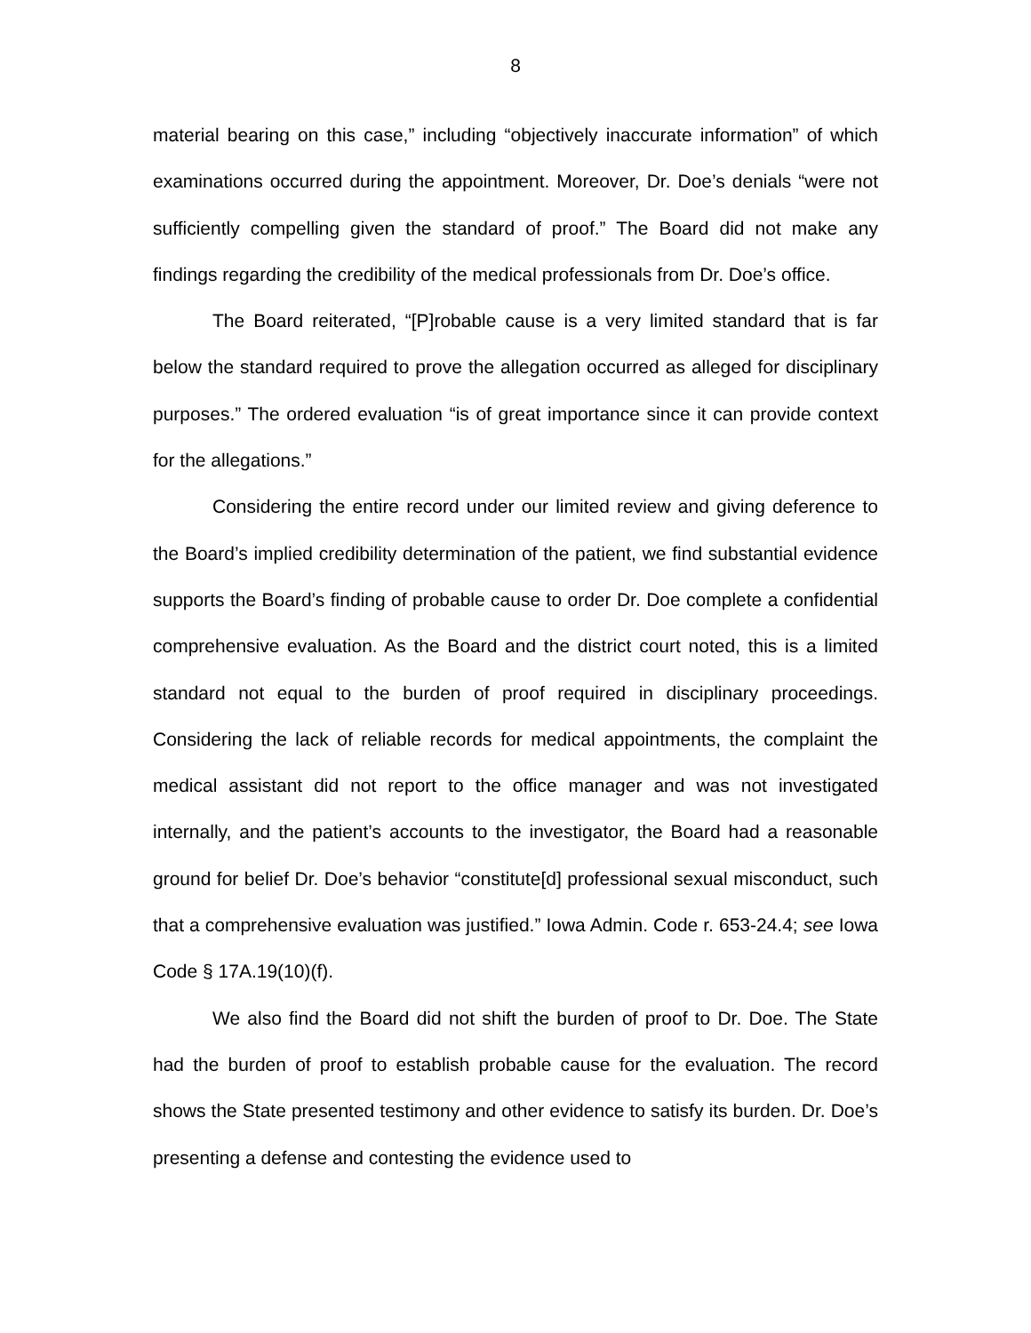8
material bearing on this case,” including “objectively inaccurate information” of which examinations occurred during the appointment. Moreover, Dr. Doe’s denials “were not sufficiently compelling given the standard of proof.” The Board did not make any findings regarding the credibility of the medical professionals from Dr. Doe’s office.
The Board reiterated, “[P]robable cause is a very limited standard that is far below the standard required to prove the allegation occurred as alleged for disciplinary purposes.” The ordered evaluation “is of great importance since it can provide context for the allegations.”
Considering the entire record under our limited review and giving deference to the Board’s implied credibility determination of the patient, we find substantial evidence supports the Board’s finding of probable cause to order Dr. Doe complete a confidential comprehensive evaluation. As the Board and the district court noted, this is a limited standard not equal to the burden of proof required in disciplinary proceedings. Considering the lack of reliable records for medical appointments, the complaint the medical assistant did not report to the office manager and was not investigated internally, and the patient’s accounts to the investigator, the Board had a reasonable ground for belief Dr. Doe’s behavior “constitute[d] professional sexual misconduct, such that a comprehensive evaluation was justified.” Iowa Admin. Code r. 653-24.4; see Iowa Code § 17A.19(10)(f).
We also find the Board did not shift the burden of proof to Dr. Doe. The State had the burden of proof to establish probable cause for the evaluation. The record shows the State presented testimony and other evidence to satisfy its burden. Dr. Doe’s presenting a defense and contesting the evidence used to